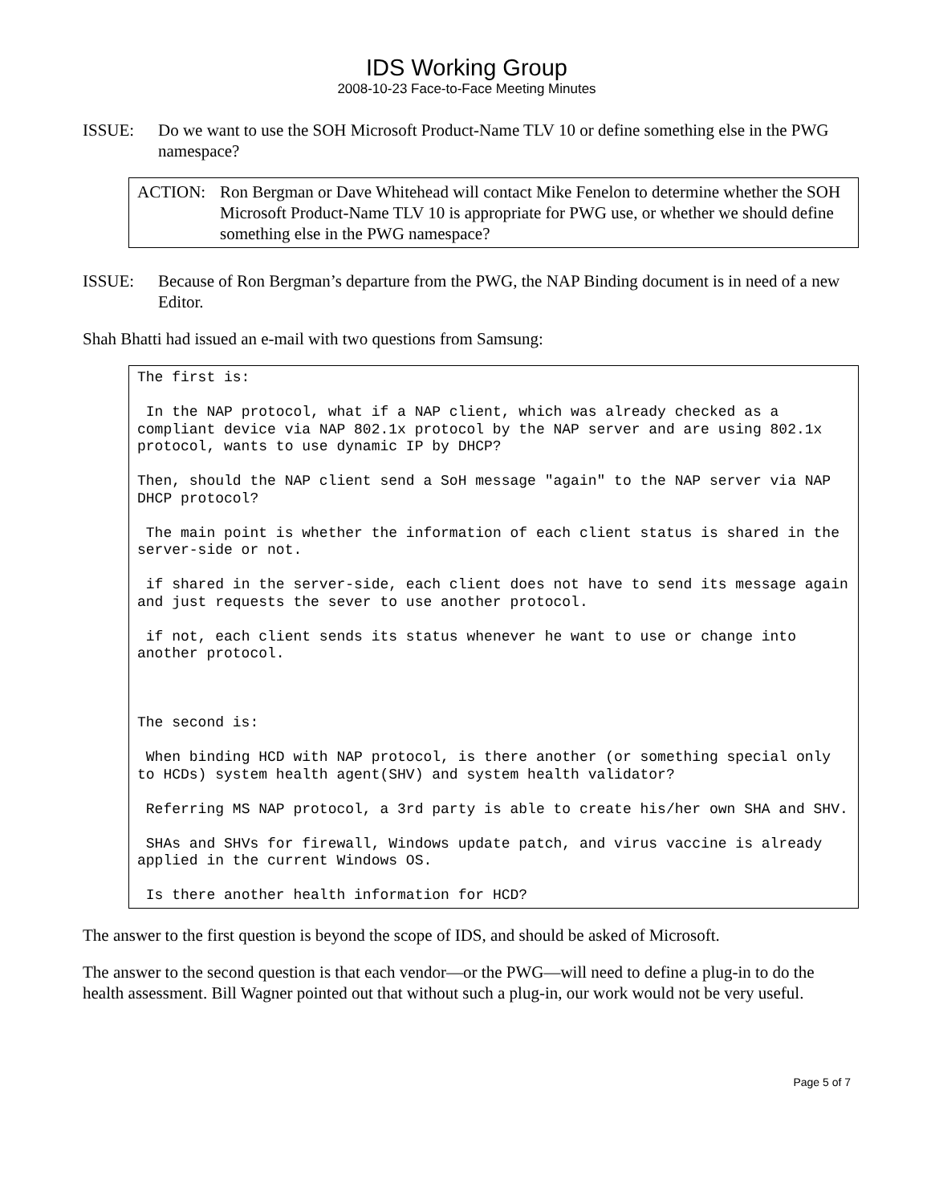IDS Working Group
2008-10-23 Face-to-Face Meeting Minutes
ISSUE: Do we want to use the SOH Microsoft Product-Name TLV 10 or define something else in the PWG namespace?
ACTION: Ron Bergman or Dave Whitehead will contact Mike Fenelon to determine whether the SOH Microsoft Product-Name TLV 10 is appropriate for PWG use, or whether we should define something else in the PWG namespace?
ISSUE: Because of Ron Bergman’s departure from the PWG, the NAP Binding document is in need of a new Editor.
Shah Bhatti had issued an e-mail with two questions from Samsung:
The first is:

 In the NAP protocol, what if a NAP client, which was already checked as a compliant device via NAP 802.1x protocol by the NAP server and are using 802.1x protocol, wants to use dynamic IP by DHCP?

Then, should the NAP client send a SoH message "again" to the NAP server via NAP DHCP protocol?

 The main point is whether the information of each client status is shared in the server-side or not.

 if shared in the server-side, each client does not have to send its message again and just requests the sever to use another protocol.

 if not, each client sends its status whenever he want to use or change into another protocol.



The second is:

 When binding HCD with NAP protocol, is there another (or something special only to HCDs) system health agent(SHV) and system health validator?

 Referring MS NAP protocol, a 3rd party is able to create his/her own SHA and SHV.

 SHAs and SHVs for firewall, Windows update patch, and virus vaccine is already applied in the current Windows OS.

 Is there another health information for HCD?
The answer to the first question is beyond the scope of IDS, and should be asked of Microsoft.
The answer to the second question is that each vendor—or the PWG—will need to define a plug-in to do the health assessment. Bill Wagner pointed out that without such a plug-in, our work would not be very useful.
Page 5 of 7